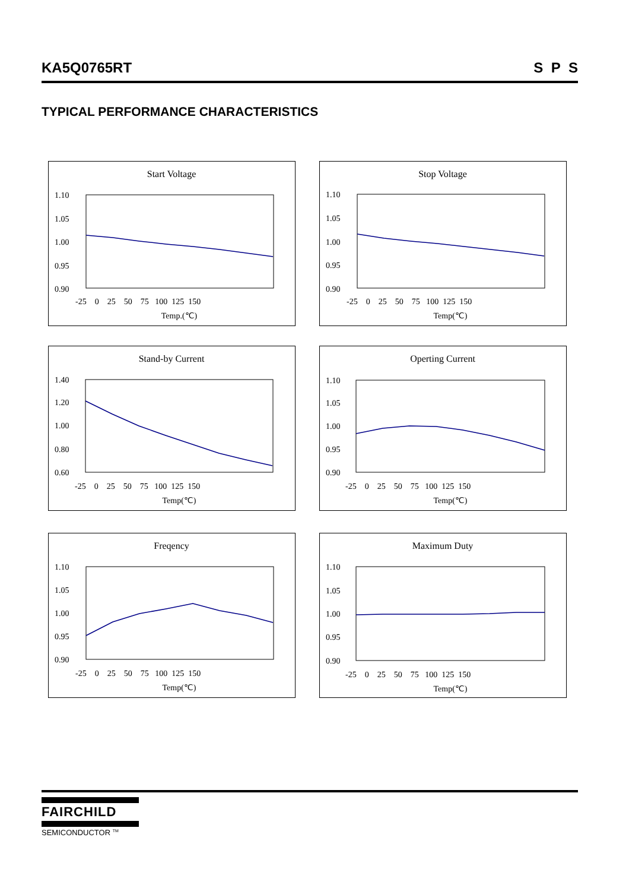KA5Q0765RT S P S
TYPICAL PERFORMANCE CHARACTERISTICS
Start Voltage
1.10
1.05
1.00
0.95
0.90
-25 0 25 50 75 100 125 150
Temp.(℃)
Stop Voltage
1.10
1.05
1.00
0.95
0.90
-25 0 25 50 75 100 125 150
Temp(℃)
Stand-by Current
1.40
1.20
1.00
0.80
0.60
-25 0 25 50 75 100 125 150
Temp(℃)
Operting Current
1.10
1.05
1.00
0.95
0.90
-25 0 25 50 75 100 125 150
Temp(℃)
Freqency
1.10
1.05
1.00
0.95
0.90
-25 0 25 50 75 100 125 150
Temp(℃)
Maximum Duty
1.10
1.05
1.00
0.95
0.90
-25 0 25 50 75 100 125 150
Temp(℃)
FAIRCHILD
SEMICONDUCTOR <sup>TM</sup>